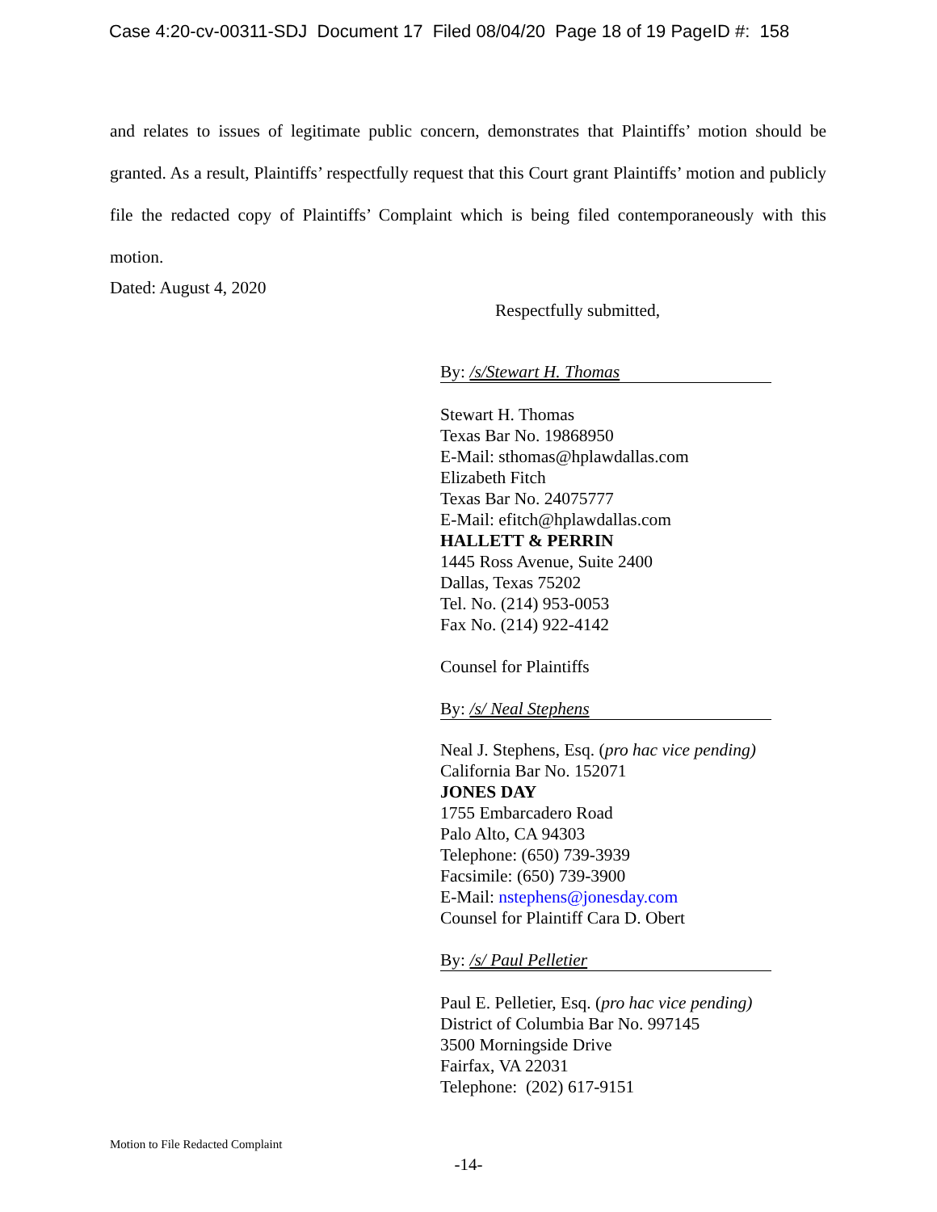Case 4:20-cv-00311-SDJ Document 17 Filed 08/04/20 Page 18 of 19 PageID #: 158
and relates to issues of legitimate public concern, demonstrates that Plaintiffs’ motion should be granted. As a result, Plaintiffs’ respectfully request that this Court grant Plaintiffs’ motion and publicly file the redacted copy of Plaintiffs’ Complaint which is being filed contemporaneously with this motion.
Dated: August 4, 2020
Respectfully submitted,
By: /s/Stewart H. Thomas
Stewart H. Thomas
Texas Bar No. 19868950
E-Mail: sthomas@hplawdallas.com
Elizabeth Fitch
Texas Bar No. 24075777
E-Mail: efitch@hplawdallas.com
HALLETT & PERRIN
1445 Ross Avenue, Suite 2400
Dallas, Texas 75202
Tel. No. (214) 953-0053
Fax No. (214) 922-4142
Counsel for Plaintiffs
By: /s/ Neal Stephens
Neal J. Stephens, Esq. (pro hac vice pending)
California Bar No. 152071
JONES DAY
1755 Embarcadero Road
Palo Alto, CA 94303
Telephone: (650) 739-3939
Facsimile: (650) 739-3900
E-Mail: nstephens@jonesday.com
Counsel for Plaintiff Cara D. Obert
By: /s/ Paul Pelletier
Paul E. Pelletier, Esq. (pro hac vice pending)
District of Columbia Bar No. 997145
3500 Morningside Drive
Fairfax, VA 22031
Telephone: (202) 617-9151
Motion to File Redacted Complaint
-14-